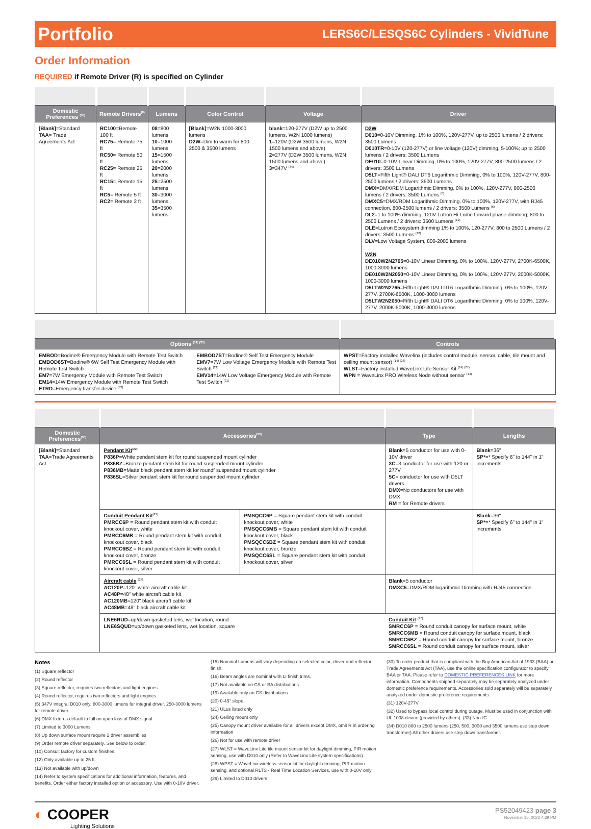Portfolio
LERS6C/LESQS6C Cylinders - VividTune
Order Information
REQUIRED if Remote Driver (R) is specified on Cylinder
| Domestic Preferences <sup>(30)</sup> | Remote Drivers<sup>(8)</sup> | Lumens | Color Control | Voltage | Driver |
| --- | --- | --- | --- | --- | --- |
| [Blank] =Standard TAA = Trade Agreements Act | RC100 =Remote 100 ft RC75 = Remote 75 ft RC50 = Remote 50 ft RC25 = Remote 25 ft RC15 = Remote 15 ft RC5 = Remote 5 ft RC2 = Remote 2 ft | 08 =800 lumens 10 =1000 lumens 15 =1500 lumens 20 =2000 lumens 25 =2500 lumens 30 =3000 lumens 35 =3500 lumens | [Blank] =W2N 1000-3000 lumens D2W =Dim to warm for 800-2500 & 3500 lumens | blank =120-277V (D2W up to 2500 lumens, W2N 1000 lumens) 1 =120V (D2W 3500 lumens, W2N 1500 lumens and above) 2 =277V (D2W 3500 lumens, W2N 1500 lumens and above) 3 =347V <sup>(34)</sup> | D2W D010 =0-10V Dimming, 1% to 100%, 120V-277V, up to 2500 lumens / 2 drivers: 3500 Lumens D010TR =0-10V (120-277V) or line voltage (120V) dimming, 5-100%; up to 2500 lumens / 2 drivers: 3500 Lumens DE010 =0-10V Linear Dimming, 0% to 100%, 120V-277V, 800-2500 lumens / 2 drivers: 3500 Lumens D5LT =Fifth Light® DALI DT6 Logarithmic Dimming, 0% to 100%, 120V-277V, 800-2500 lumens / 2 drivers: 3500 Lumens DMX =DMX/RDM Logarithmic Dimming, 0% to 100%, 120V-277V, 800-2500 lumens / 2 drivers: 3500 Lumens <sup>(6)</sup> DMXC5 =DMX/RDM Logarithmic Dimming, 0% to 100%, 120V-277V, with RJ45 connection, 800-2500 lumens / 2 drivers: 3500 Lumens <sup>(6)</sup> DL2 =1 to 100% dimming, 120V Lutron Hi-Lume forward phase dimming; 800 to 2500 Lumens / 2 drivers: 3500 Lumens <sup>(12)</sup> DLE =Lutron Ecosystem dimming 1% to 100%, 120-277V; 800 to 2500 Lumens / 2 drivers: 3500 Lumens <sup>(12)</sup> DLV =Low Voltage System, 800-2000 lumens W2N DE010W2N2765 =0-10V Linear Dimming, 0% to 100%, 120V-277V, 2700K-6500K, 1000-3000 lumens DE010W2N2050 =0-10V Linear Dimming, 0% to 100%, 120V-277V, 2000K-5000K, 1000-3000 lumens D5LTW2N2765 =Fifth Light® DALI DT6 Logarithmic Dimming, 0% to 100%, 120V-277V, 2700K-6500K, 1000-3000 lumens D5LTW2N2050 =Fifth Light® DALI DT6 Logarithmic Dimming, 0% to 100%, 120V-277V, 2000K-5000K, 1000-3000 lumens |
| Options <sup>(31) (33)</sup> | | Controls |
| --- | --- | --- |
| EMBOD =Bodine® Emergency Module with Remote Test Switch EMBOD6ST =Bodine® 6W Self Test Emergency Module with Remote Test Switch EM7 =7W Emergency Module with Remote Test Switch EM14 =14W Emergency Module with Remote Test Switch ETRD =Emergency transfer device <sup>(32)</sup> | EMBOD7ST =Bodine® Self Test Emergency Module EMV7 =7W Low Voltage Emergency Module with Remote Test Switch <sup>(21)</sup> EMV14 =14W Low Voltage Emergency Module with Remote Test Switch <sup>(21)</sup> | WPST =Factory installed Wavelinx (includes control module, sensor, cable, tile mount and ceiling mount sensor) <sup>(14) (28)</sup> WLST =Factory installed WaveLinx Lite Sensor Kit <sup>(14) (27)</sup> WPN = WaveLinx PRO Wireless Node without sensor <sup>(14)</sup> |
| Domestic Preferences<sup>(30)</sup> | Accessories<sup>(35)</sup> | | Type | Lengths |
| --- | --- | --- | --- | --- |
| [Blank] =Standard TAA =Trade Agreements Act | Pendant Kit<sup>(22)</sup> P836P =White pendant stem kit for round suspended mount cylinder P836BZ =Bronze pendant stem kit for round suspended mount cylinder P836MB =Matte black pendant stem kit for roundf suspended mount cylinder P836SL =Silver pendant stem kit for round suspended mount cylinder | | Blank =5 conductor for use with 0-10V driver 3C =3 conductor for use with 120 or 277V 5C = conductor for use with D5LT drivers DMX =No conductors for use with DMX RM = for Remote drivers | Blank =36" SP* =* Specify 6" to 144" in 1" increments |
| | Conduit Pendant Kit<sup>(27)</sup> PMRCC6P = Round pendant stem kit with conduit knockout cover, white PMRCC6MB = Round pendant stem kit with conduit knockout cover, black PMRCC6BZ = Round pendant stem kit with conduit knockout cover, bronze PMRCC6SL = Round pendant stem kit with conduit knockout cover, silver | PMSQCC6P = Square pendant stem kit with conduit knockout cover, white PMSQCC6MB = Square pendant stem kit with conduit knockout cover, black PMSQCC6BZ = Square pendant stem kit with conduit knockout cover, bronze PMSQCC6SL = Square pendant stem kit with conduit knockout cover, silver | | Blank =36" SP* =* Specify 6" to 144" in 1" increments |
| | Aircraft cable <sup>(27)</sup> AC120P =120" white aircraft cable kit AC48P =48" white aircraft cable kit AC120MB =120" black aircraft cable kit AC48MB =48" black aircraft cable kit | | Blank =5 conductor DMXC5 =DMX/RDM logarithmic Dimming with RJ45 connection | |
| | LNE6RUD =up/down gasketed lens, wet location, round LNE6SQUD =up/down gasketed lens, wet location, square | | Conduit Kit <sup>(27)</sup> SMRCC6P = Round conduit canopy for surface mount, white SMRCC6MB = Round conduit canopy for surface mount, black SMRCC6BZ = Round conduit canopy for surface mount, bronze SMRCC6SL = Round conduit canopy for surface mount, silver | |
Notes
(1) Square reflector
(2) Round reflector
(3) Square reflector, requires two reflectors and light engines
(4) Round reflector, requires two reflectors and light engines
(5) 347V integral D010 only. 800-3000 lumens for integral driver. 250-3000 lumens for remote driver.
(6) DMX fixtures default to full on upon loss of DMX signal
(7) Limited to 3000 Lumens
(8) Up down surface mount require 2 driver assemblies
(9) Order remote driver separately. See below to order.
(10) Consult factory for custom finishes.
(12) Only available up to 25 ft.
(13) Not available with up/down
(14) Refer to system specifications for additional information, features, and benefits. Order either factory installed option or accessory. Use with 0-10V driver.
(15) Nominal Lumens will vary depending on selected color, driver and reflector finish.
(16) Beam angles are nominal with LI finish trims.
(17) Not available on CS or BA distributions
(19) Available only on CS distributions
(20) 0-45° slope.
(21) ULus listed only
(24) Ceiling mount only
(25) Canopy mount driver available for all drivers except DMX, omit R in ordering information
(26) Not for use with remote driver
(27) WLST = WaveLinx Lite tile mount sensor kit for daylight dimming, PIR motion sensing, use with D010 only (Refer to WaveLinx Lite system specifications)
(28) WPST = WaveLinx wireless sensor kit for daylight dimming, PIR motion sensing, and optional RLTS - Real Time Location Services, use with 0-10V only
(29) Limited to D010 drivers
(30) To order product that is compliant with the Buy American Act of 1933 (BAA) or Trade Agreements Act (TAA), use the online specification configurator to specify BAA or TAA. Please refer to DOMESTIC PREFERENCES LINK for more information. Components shipped separately may be separately analyzed under domestic preference requirements. Accessories sold separately will be separately analyzed under domestic preference requirements.
(31) 120V-277V
(32) Used to bypass local control during outage. Must be used in conjunction with UL 1008 device (provided by others). (33) Non-IC
(34) D010 800 to 2500 lumens (250, 500, 3000 and 3500 lumens use step down transformer) All other drivers use step down transformer.
◐ COOPER
Lighting Solutions
PS52049423 page 3
November 15, 2023 4:39 PM